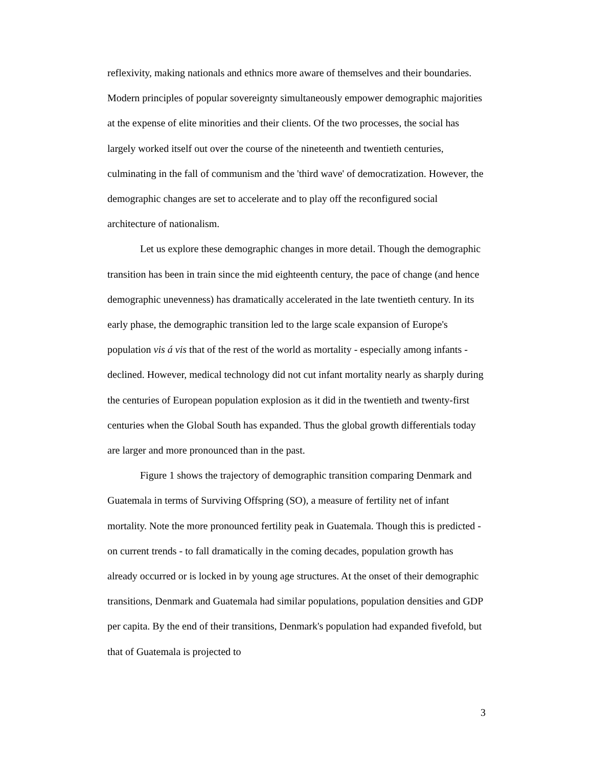reflexivity, making nationals and ethnics more aware of themselves and their boundaries. Modern principles of popular sovereignty simultaneously empower demographic majorities at the expense of elite minorities and their clients. Of the two processes, the social has largely worked itself out over the course of the nineteenth and twentieth centuries, culminating in the fall of communism and the 'third wave' of democratization. However, the demographic changes are set to accelerate and to play off the reconfigured social architecture of nationalism.
Let us explore these demographic changes in more detail. Though the demographic transition has been in train since the mid eighteenth century, the pace of change (and hence demographic unevenness) has dramatically accelerated in the late twentieth century. In its early phase, the demographic transition led to the large scale expansion of Europe's population vis á vis that of the rest of the world as mortality - especially among infants - declined. However, medical technology did not cut infant mortality nearly as sharply during the centuries of European population explosion as it did in the twentieth and twenty-first centuries when the Global South has expanded. Thus the global growth differentials today are larger and more pronounced than in the past.
Figure 1 shows the trajectory of demographic transition comparing Denmark and Guatemala in terms of Surviving Offspring (SO), a measure of fertility net of infant mortality. Note the more pronounced fertility peak in Guatemala. Though this is predicted - on current trends - to fall dramatically in the coming decades, population growth has already occurred or is locked in by young age structures. At the onset of their demographic transitions, Denmark and Guatemala had similar populations, population densities and GDP per capita. By the end of their transitions, Denmark's population had expanded fivefold, but that of Guatemala is projected to
3